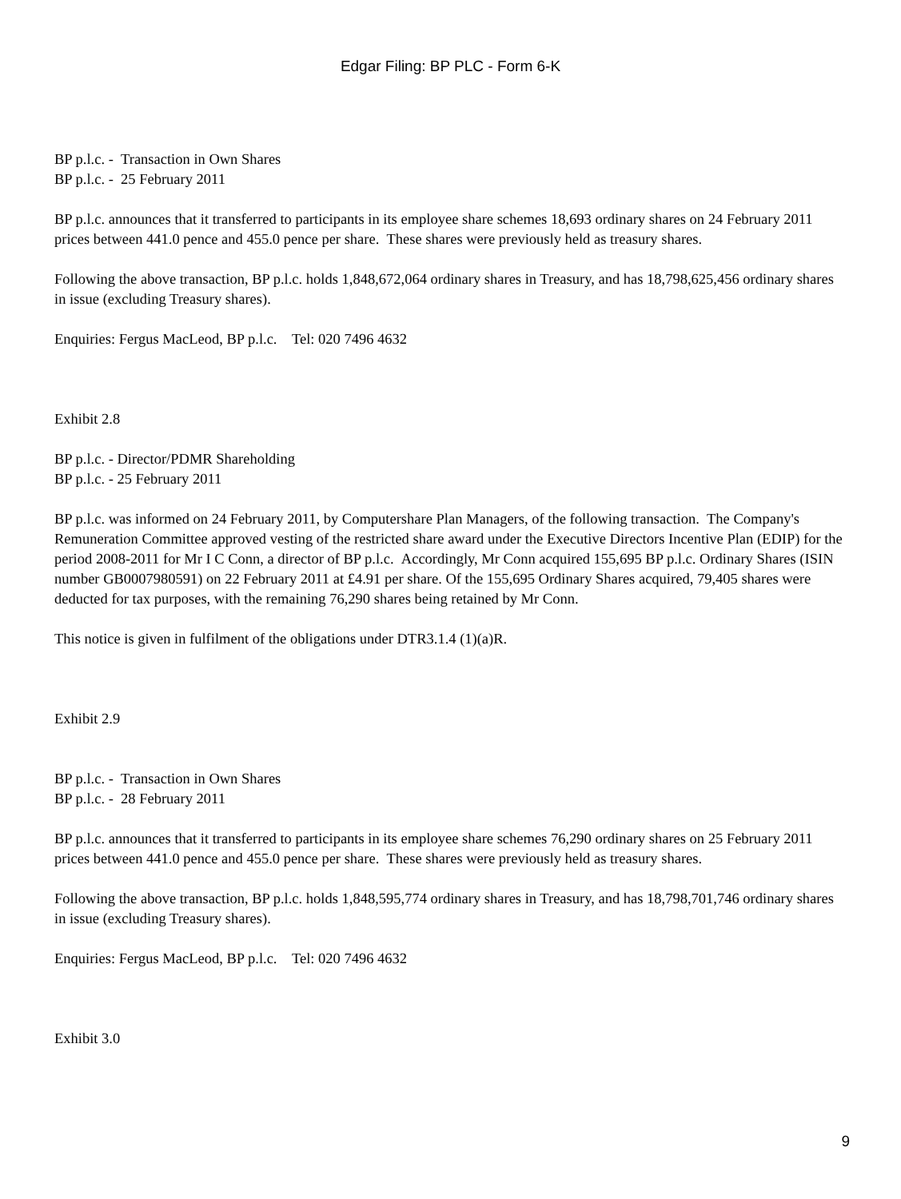Edgar Filing: BP PLC - Form 6-K
BP p.l.c. - Transaction in Own Shares
BP p.l.c. - 25 February 2011
BP p.l.c. announces that it transferred to participants in its employee share schemes 18,693 ordinary shares on 24 February 2011 prices between 441.0 pence and 455.0 pence per share. These shares were previously held as treasury shares.
Following the above transaction, BP p.l.c. holds 1,848,672,064 ordinary shares in Treasury, and has 18,798,625,456 ordinary shares in issue (excluding Treasury shares).
Enquiries: Fergus MacLeod, BP p.l.c. Tel: 020 7496 4632
Exhibit 2.8
BP p.l.c. - Director/PDMR Shareholding
BP p.l.c. - 25 February 2011
BP p.l.c. was informed on 24 February 2011, by Computershare Plan Managers, of the following transaction. The Company's Remuneration Committee approved vesting of the restricted share award under the Executive Directors Incentive Plan (EDIP) for the period 2008-2011 for Mr I C Conn, a director of BP p.l.c. Accordingly, Mr Conn acquired 155,695 BP p.l.c. Ordinary Shares (ISIN number GB0007980591) on 22 February 2011 at £4.91 per share. Of the 155,695 Ordinary Shares acquired, 79,405 shares were deducted for tax purposes, with the remaining 76,290 shares being retained by Mr Conn.
This notice is given in fulfilment of the obligations under DTR3.1.4 (1)(a)R.
Exhibit 2.9
BP p.l.c. - Transaction in Own Shares
BP p.l.c. - 28 February 2011
BP p.l.c. announces that it transferred to participants in its employee share schemes 76,290 ordinary shares on 25 February 2011 prices between 441.0 pence and 455.0 pence per share. These shares were previously held as treasury shares.
Following the above transaction, BP p.l.c. holds 1,848,595,774 ordinary shares in Treasury, and has 18,798,701,746 ordinary shares in issue (excluding Treasury shares).
Enquiries: Fergus MacLeod, BP p.l.c. Tel: 020 7496 4632
Exhibit 3.0
9